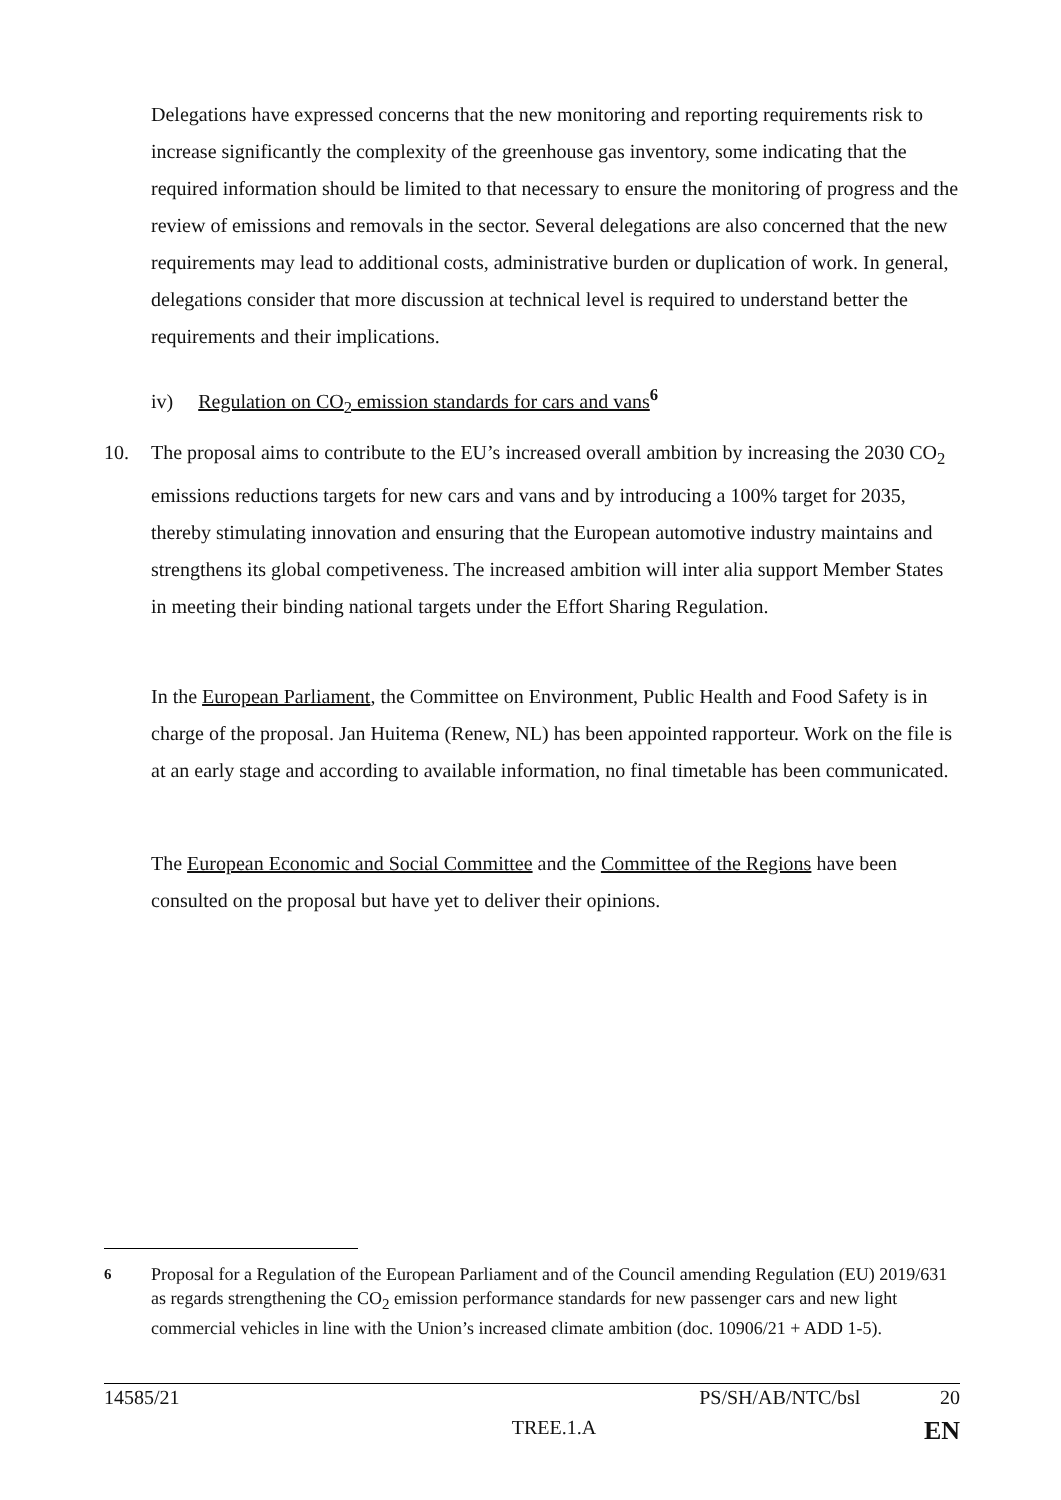Delegations have expressed concerns that the new monitoring and reporting requirements risk to increase significantly the complexity of the greenhouse gas inventory, some indicating that the required information should be limited to that necessary to ensure the monitoring of progress and the review of emissions and removals in the sector. Several delegations are also concerned that the new requirements may lead to additional costs, administrative burden or duplication of work. In general, delegations consider that more discussion at technical level is required to understand better the requirements and their implications.
iv) Regulation on CO<sub>2</sub> emission standards for cars and vans<sup>6</sup>
10.
The proposal aims to contribute to the EU’s increased overall ambition by increasing the 2030 CO<sub>2</sub> emissions reductions targets for new cars and vans and by introducing a 100% target for 2035, thereby stimulating innovation and ensuring that the European automotive industry maintains and strengthens its global competiveness. The increased ambition will inter alia support Member States in meeting their binding national targets under the Effort Sharing Regulation.
In the European Parliament, the Committee on Environment, Public Health and Food Safety is in charge of the proposal. Jan Huitema (Renew, NL) has been appointed rapporteur. Work on the file is at an early stage and according to available information, no final timetable has been communicated.
The European Economic and Social Committee and the Committee of the Regions have been consulted on the proposal but have yet to deliver their opinions.
<sup>6</sup> Proposal for a Regulation of the European Parliament and of the Council amending Regulation (EU) 2019/631 as regards strengthening the CO<sub>2</sub> emission performance standards for new passenger cars and new light commercial vehicles in line with the Union’s increased climate ambition (doc. 10906/21 + ADD 1-5).
14585/21 PS/SH/AB/NTC/bsl 20
TREE.1.A EN